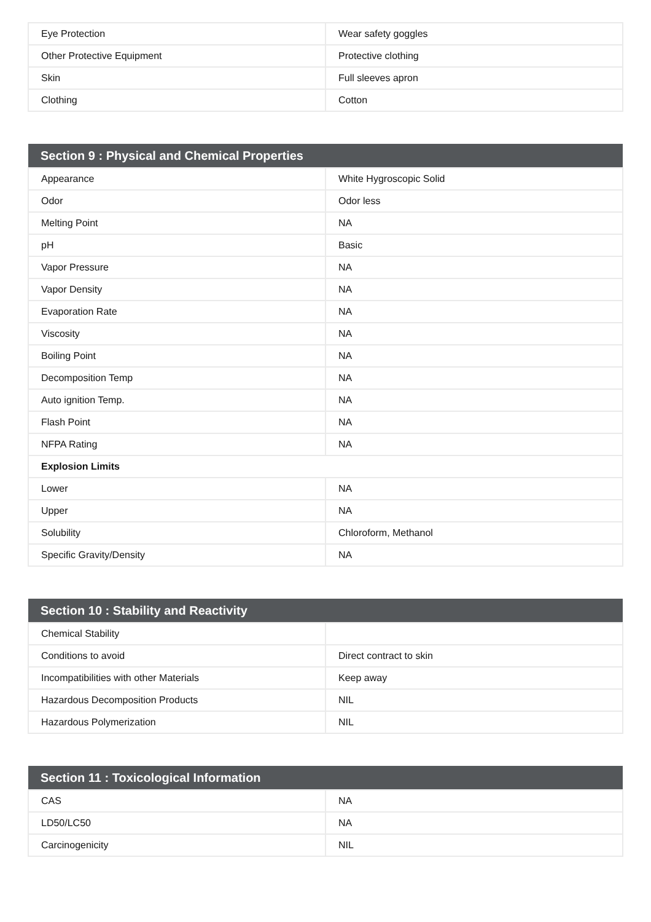| Eye Protection | Wear safety goggles |
| Other Protective Equipment | Protective clothing |
| Skin | Full sleeves apron |
| Clothing | Cotton |
| Section 9 : Physical and Chemical Properties | |
| --- | --- |
| Appearance | White Hygroscopic Solid |
| Odor | Odor less |
| Melting Point | NA |
| pH | Basic |
| Vapor Pressure | NA |
| Vapor Density | NA |
| Evaporation Rate | NA |
| Viscosity | NA |
| Boiling Point | NA |
| Decomposition Temp | NA |
| Auto ignition Temp. | NA |
| Flash Point | NA |
| NFPA Rating | NA |
| Explosion Limits | |
| Lower | NA |
| Upper | NA |
| Solubility | Chloroform, Methanol |
| Specific Gravity/Density | NA |
| Section 10 : Stability and Reactivity | |
| --- | --- |
| Chemical Stability | |
| Conditions to avoid | Direct contract to skin |
| Incompatibilities with other Materials | Keep away |
| Hazardous Decomposition Products | NIL |
| Hazardous Polymerization | NIL |
| Section 11 : Toxicological Information | |
| --- | --- |
| CAS | NA |
| LD50/LC50 | NA |
| Carcinogenicity | NIL |